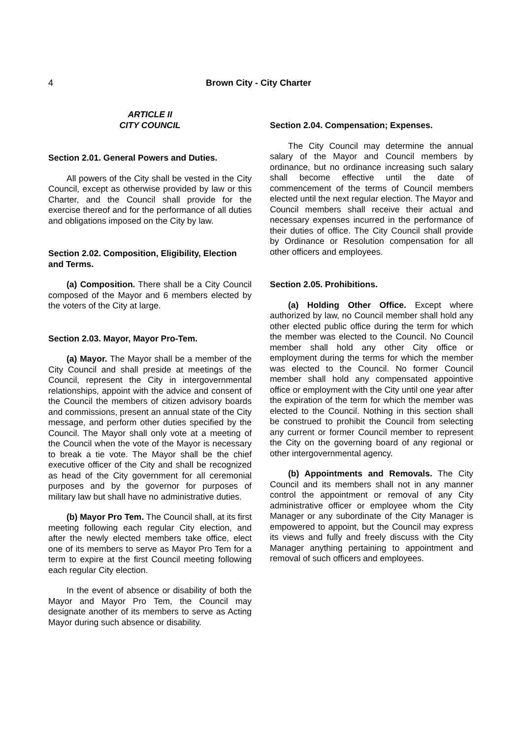4 Brown City - City Charter
ARTICLE II
CITY COUNCIL
Section 2.01. General Powers and Duties.
All powers of the City shall be vested in the City Council, except as otherwise provided by law or this Charter, and the Council shall provide for the exercise thereof and for the performance of all duties and obligations imposed on the City by law.
Section 2.02. Composition, Eligibility, Election and Terms.
(a) Composition. There shall be a City Council composed of the Mayor and 6 members elected by the voters of the City at large.
Section 2.03. Mayor, Mayor Pro-Tem.
(a) Mayor. The Mayor shall be a member of the City Council and shall preside at meetings of the Council, represent the City in intergovernmental relationships, appoint with the advice and consent of the Council the members of citizen advisory boards and commissions, present an annual state of the City message, and perform other duties specified by the Council. The Mayor shall only vote at a meeting of the Council when the vote of the Mayor is necessary to break a tie vote. The Mayor shall be the chief executive officer of the City and shall be recognized as head of the City government for all ceremonial purposes and by the governor for purposes of military law but shall have no administrative duties.
(b) Mayor Pro Tem. The Council shall, at its first meeting following each regular City election, and after the newly elected members take office, elect one of its members to serve as Mayor Pro Tem for a term to expire at the first Council meeting following each regular City election.
In the event of absence or disability of both the Mayor and Mayor Pro Tem, the Council may designate another of its members to serve as Acting Mayor during such absence or disability.
Section 2.04. Compensation; Expenses.
The City Council may determine the annual salary of the Mayor and Council members by ordinance, but no ordinance increasing such salary shall become effective until the date of commencement of the terms of Council members elected until the next regular election. The Mayor and Council members shall receive their actual and necessary expenses incurred in the performance of their duties of office. The City Council shall provide by Ordinance or Resolution compensation for all other officers and employees.
Section 2.05. Prohibitions.
(a) Holding Other Office. Except where authorized by law, no Council member shall hold any other elected public office during the term for which the member was elected to the Council. No Council member shall hold any other City office or employment during the terms for which the member was elected to the Council. No former Council member shall hold any compensated appointive office or employment with the City until one year after the expiration of the term for which the member was elected to the Council. Nothing in this section shall be construed to prohibit the Council from selecting any current or former Council member to represent the City on the governing board of any regional or other intergovernmental agency.
(b) Appointments and Removals. The City Council and its members shall not in any manner control the appointment or removal of any City administrative officer or employee whom the City Manager or any subordinate of the City Manager is empowered to appoint, but the Council may express its views and fully and freely discuss with the City Manager anything pertaining to appointment and removal of such officers and employees.